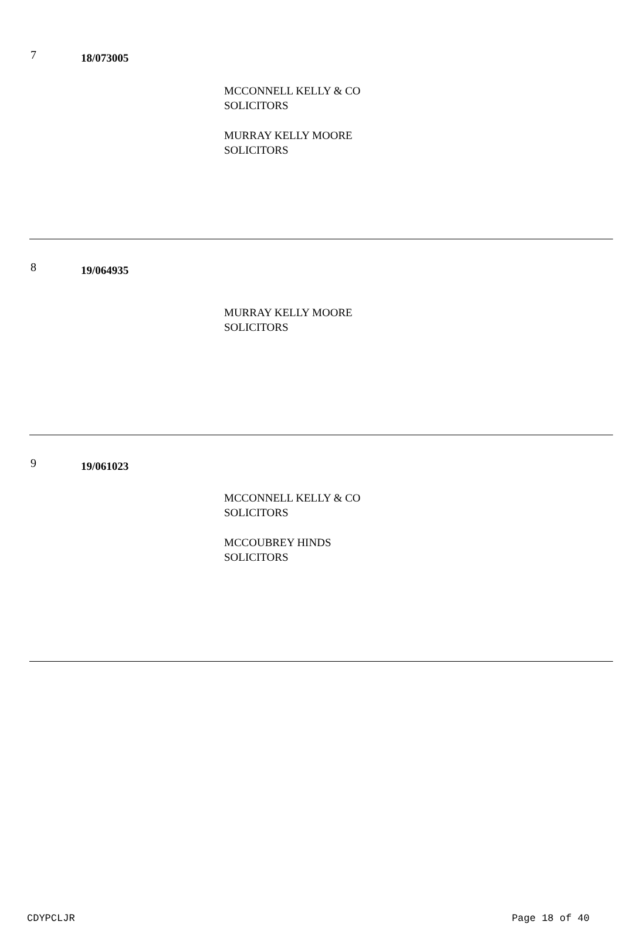7
18/073005
MCCONNELL KELLY & CO
SOLICITORS
MURRAY KELLY MOORE
SOLICITORS
8
19/064935
MURRAY KELLY MOORE
SOLICITORS
9
19/061023
MCCONNELL KELLY & CO
SOLICITORS
MCCOUBREY HINDS
SOLICITORS
CDYPCLJR Page 18 of 40